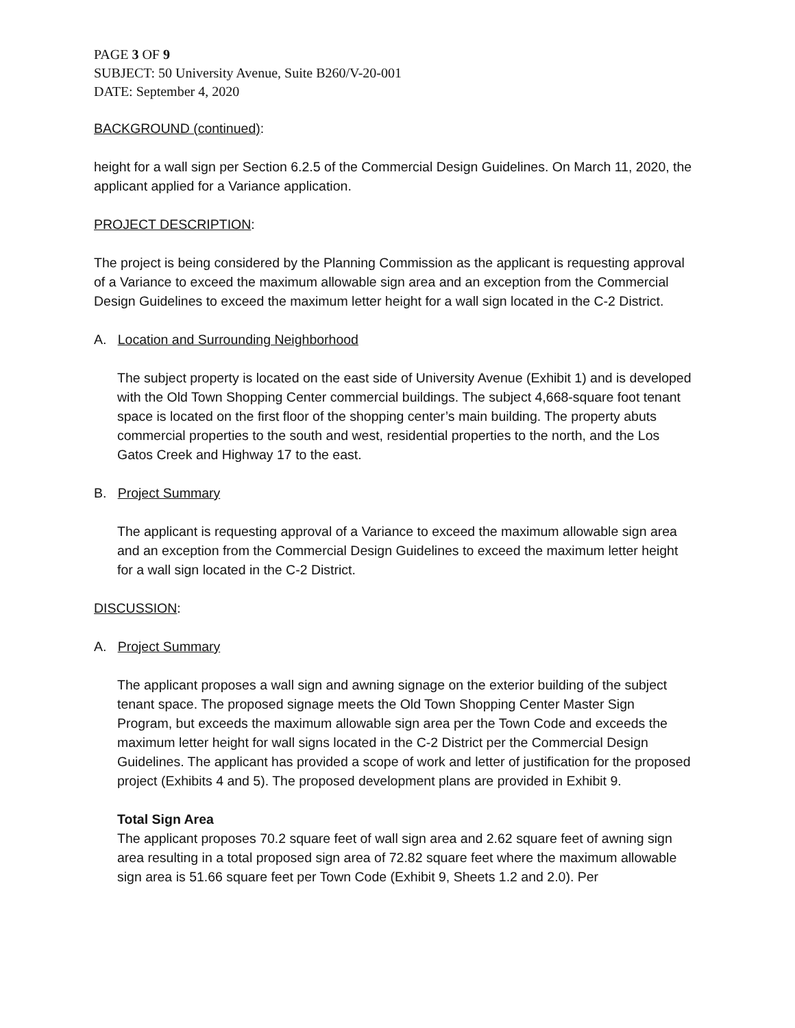PAGE 3 OF 9
SUBJECT: 50 University Avenue, Suite B260/V-20-001
DATE: September 4, 2020
BACKGROUND (continued):
height for a wall sign per Section 6.2.5 of the Commercial Design Guidelines. On March 11, 2020, the applicant applied for a Variance application.
PROJECT DESCRIPTION:
The project is being considered by the Planning Commission as the applicant is requesting approval of a Variance to exceed the maximum allowable sign area and an exception from the Commercial Design Guidelines to exceed the maximum letter height for a wall sign located in the C-2 District.
A. Location and Surrounding Neighborhood
The subject property is located on the east side of University Avenue (Exhibit 1) and is developed with the Old Town Shopping Center commercial buildings. The subject 4,668-square foot tenant space is located on the first floor of the shopping center’s main building. The property abuts commercial properties to the south and west, residential properties to the north, and the Los Gatos Creek and Highway 17 to the east.
B. Project Summary
The applicant is requesting approval of a Variance to exceed the maximum allowable sign area and an exception from the Commercial Design Guidelines to exceed the maximum letter height for a wall sign located in the C-2 District.
DISCUSSION:
A. Project Summary
The applicant proposes a wall sign and awning signage on the exterior building of the subject tenant space. The proposed signage meets the Old Town Shopping Center Master Sign Program, but exceeds the maximum allowable sign area per the Town Code and exceeds the maximum letter height for wall signs located in the C-2 District per the Commercial Design Guidelines. The applicant has provided a scope of work and letter of justification for the proposed project (Exhibits 4 and 5). The proposed development plans are provided in Exhibit 9.
Total Sign Area
The applicant proposes 70.2 square feet of wall sign area and 2.62 square feet of awning sign area resulting in a total proposed sign area of 72.82 square feet where the maximum allowable sign area is 51.66 square feet per Town Code (Exhibit 9, Sheets 1.2 and 2.0). Per